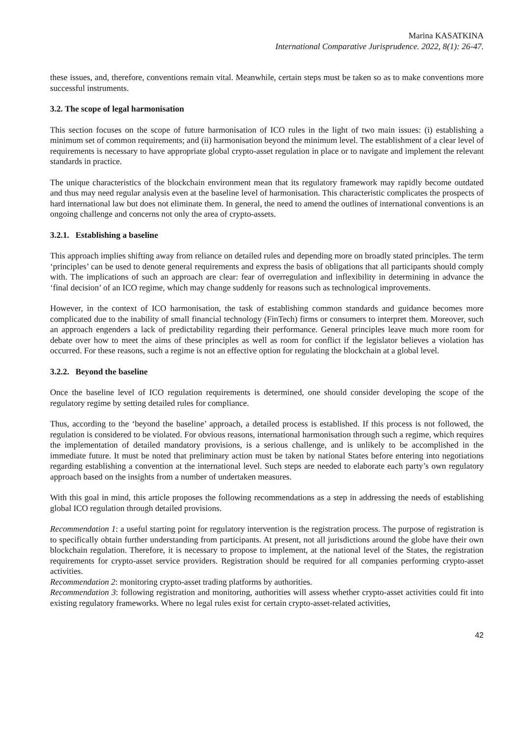Marina KASATKINA
International Comparative Jurisprudence. 2022, 8(1): 26-47.
these issues, and, therefore, conventions remain vital. Meanwhile, certain steps must be taken so as to make conventions more successful instruments.
3.2. The scope of legal harmonisation
This section focuses on the scope of future harmonisation of ICO rules in the light of two main issues: (i) establishing a minimum set of common requirements; and (ii) harmonisation beyond the minimum level. The establishment of a clear level of requirements is necessary to have appropriate global crypto-asset regulation in place or to navigate and implement the relevant standards in practice.
The unique characteristics of the blockchain environment mean that its regulatory framework may rapidly become outdated and thus may need regular analysis even at the baseline level of harmonisation. This characteristic complicates the prospects of hard international law but does not eliminate them. In general, the need to amend the outlines of international conventions is an ongoing challenge and concerns not only the area of crypto-assets.
3.2.1. Establishing a baseline
This approach implies shifting away from reliance on detailed rules and depending more on broadly stated principles. The term ‘principles’ can be used to denote general requirements and express the basis of obligations that all participants should comply with. The implications of such an approach are clear: fear of overregulation and inflexibility in determining in advance the ‘final decision’ of an ICO regime, which may change suddenly for reasons such as technological improvements.
However, in the context of ICO harmonisation, the task of establishing common standards and guidance becomes more complicated due to the inability of small financial technology (FinTech) firms or consumers to interpret them. Moreover, such an approach engenders a lack of predictability regarding their performance. General principles leave much more room for debate over how to meet the aims of these principles as well as room for conflict if the legislator believes a violation has occurred. For these reasons, such a regime is not an effective option for regulating the blockchain at a global level.
3.2.2. Beyond the baseline
Once the baseline level of ICO regulation requirements is determined, one should consider developing the scope of the regulatory regime by setting detailed rules for compliance.
Thus, according to the ‘beyond the baseline’ approach, a detailed process is established. If this process is not followed, the regulation is considered to be violated. For obvious reasons, international harmonisation through such a regime, which requires the implementation of detailed mandatory provisions, is a serious challenge, and is unlikely to be accomplished in the immediate future. It must be noted that preliminary action must be taken by national States before entering into negotiations regarding establishing a convention at the international level. Such steps are needed to elaborate each party’s own regulatory approach based on the insights from a number of undertaken measures.
With this goal in mind, this article proposes the following recommendations as a step in addressing the needs of establishing global ICO regulation through detailed provisions.
Recommendation 1: a useful starting point for regulatory intervention is the registration process. The purpose of registration is to specifically obtain further understanding from participants. At present, not all jurisdictions around the globe have their own blockchain regulation. Therefore, it is necessary to propose to implement, at the national level of the States, the registration requirements for crypto-asset service providers. Registration should be required for all companies performing crypto-asset activities.
Recommendation 2: monitoring crypto-asset trading platforms by authorities.
Recommendation 3: following registration and monitoring, authorities will assess whether crypto-asset activities could fit into existing regulatory frameworks. Where no legal rules exist for certain crypto-asset-related activities,
42